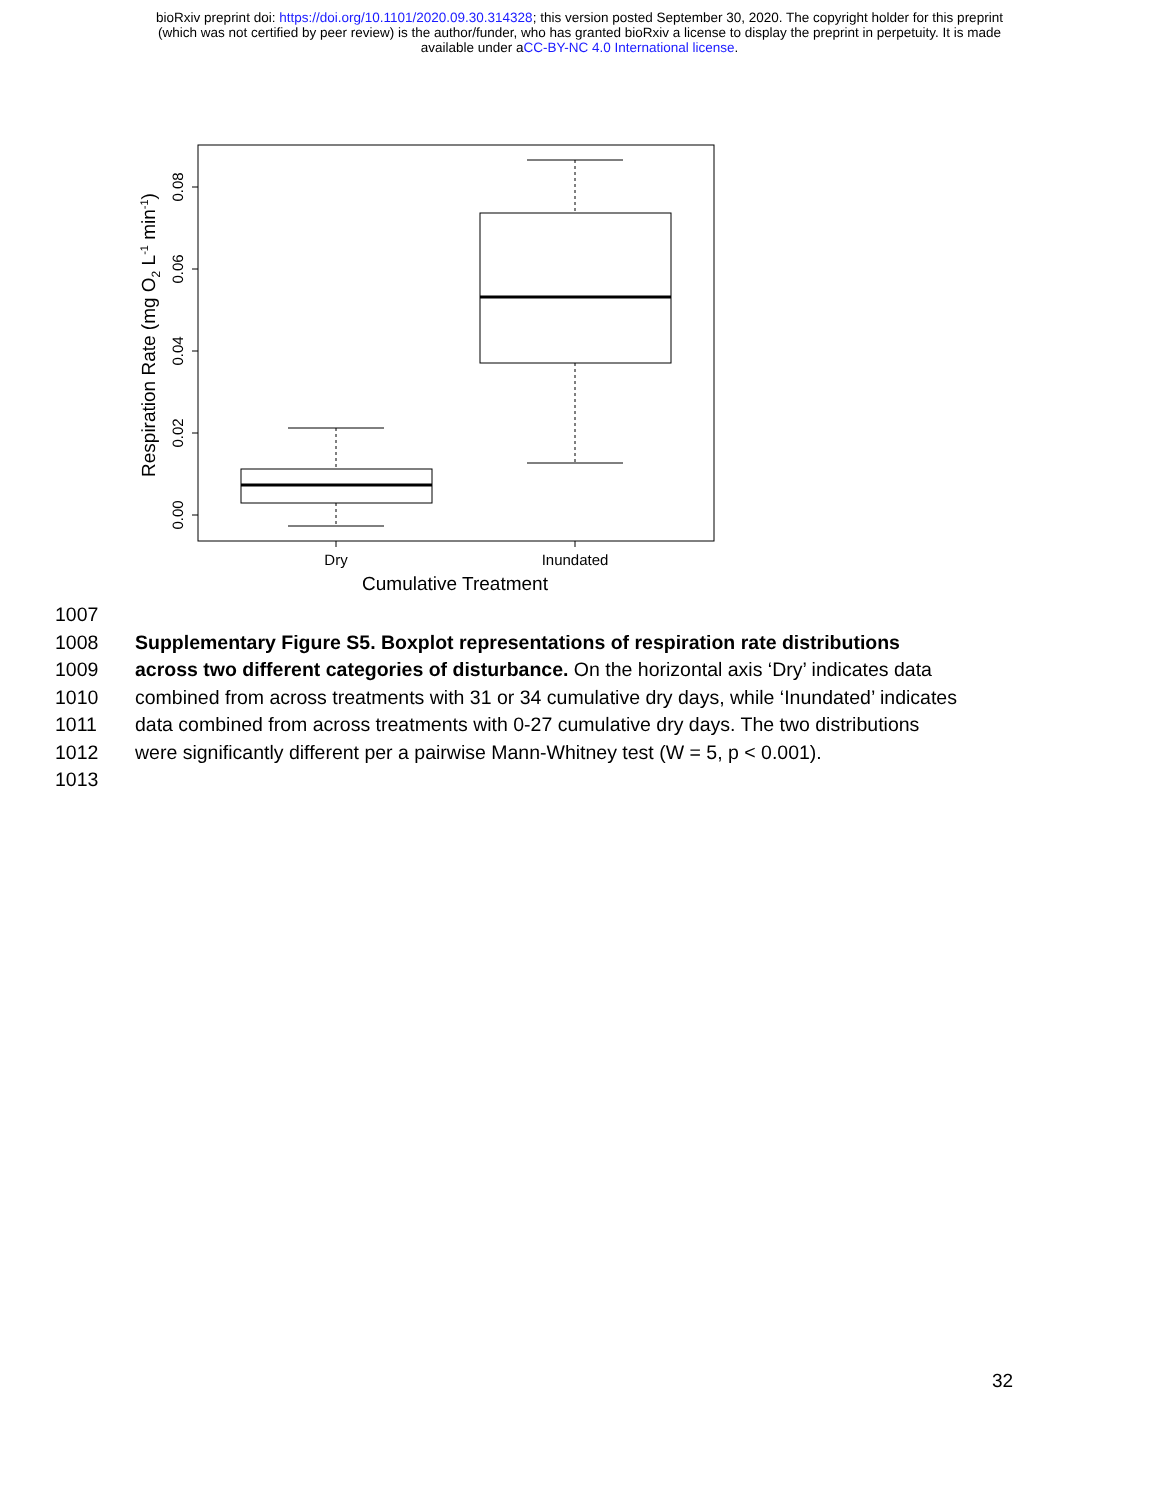bioRxiv preprint doi: https://doi.org/10.1101/2020.09.30.314328; this version posted September 30, 2020. The copyright holder for this preprint
(which was not certified by peer review) is the author/funder, who has granted bioRxiv a license to display the preprint in perpetuity. It is made
available under aCC-BY-NC 4.0 International license.
0.00
0.02
0.04
0.06
0.08
Dry
Inundated
Cumulative Treatment
Respiration Rate (mg O2 L-1 min-1)
1007
1008 Supplementary Figure S5. Boxplot representations of respiration rate distributions
1009 across two different categories of disturbance. On the horizontal axis ‘Dry’ indicates data
1010 combined from across treatments with 31 or 34 cumulative dry days, while ‘Inundated’ indicates
1011 data combined from across treatments with 0-27 cumulative dry days. The two distributions
1012 were significantly different per a pairwise Mann-Whitney test (W = 5, p < 0.001).
1013
32